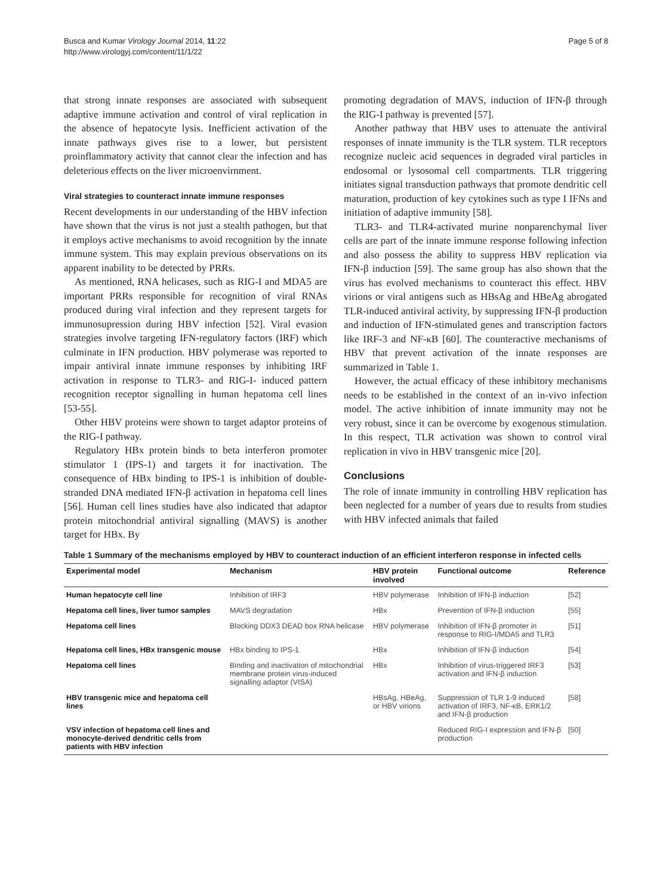Busca and Kumar Virology Journal 2014, 11:22
http://www.virologyj.com/content/11/1/22
Page 5 of 8
that strong innate responses are associated with subsequent adaptive immune activation and control of viral replication in the absence of hepatocyte lysis. Inefficient activation of the innate pathways gives rise to a lower, but persistent proinflammatory activity that cannot clear the infection and has deleterious effects on the liver microenvirnment.
Viral strategies to counteract innate immune responses
Recent developments in our understanding of the HBV infection have shown that the virus is not just a stealth pathogen, but that it employs active mechanisms to avoid recognition by the innate immune system. This may explain previous observations on its apparent inability to be detected by PRRs.
As mentioned, RNA helicases, such as RIG-I and MDA5 are important PRRs responsible for recognition of viral RNAs produced during viral infection and they represent targets for immunosupression during HBV infection [52]. Viral evasion strategies involve targeting IFN-regulatory factors (IRF) which culminate in IFN production. HBV polymerase was reported to impair antiviral innate immune responses by inhibiting IRF activation in response to TLR3- and RIG-I- induced pattern recognition receptor signalling in human hepatoma cell lines [53-55].
Other HBV proteins were shown to target adaptor proteins of the RIG-I pathway.
Regulatory HBx protein binds to beta interferon promoter stimulator 1 (IPS-1) and targets it for inactivation. The consequence of HBx binding to IPS-1 is inhibition of double-stranded DNA mediated IFN-β activation in hepatoma cell lines [56]. Human cell lines studies have also indicated that adaptor protein mitochondrial antiviral signalling (MAVS) is another target for HBx. By
promoting degradation of MAVS, induction of IFN-β through the RIG-I pathway is prevented [57].
Another pathway that HBV uses to attenuate the antiviral responses of innate immunity is the TLR system. TLR receptors recognize nucleic acid sequences in degraded viral particles in endosomal or lysosomal cell compartments. TLR triggering initiates signal transduction pathways that promote dendritic cell maturation, production of key cytokines such as type I IFNs and initiation of adaptive immunity [58].
TLR3- and TLR4-activated murine nonparenchymal liver cells are part of the innate immune response following infection and also possess the ability to suppress HBV replication via IFN-β induction [59]. The same group has also shown that the virus has evolved mechanisms to counteract this effect. HBV virions or viral antigens such as HBsAg and HBeAg abrogated TLR-induced antiviral activity, by suppressing IFN-β production and induction of IFN-stimulated genes and transcription factors like IRF-3 and NF-κB [60]. The counteractive mechanisms of HBV that prevent activation of the innate responses are summarized in Table 1.
However, the actual efficacy of these inhibitory mechanisms needs to be established in the context of an in-vivo infection model. The active inhibition of innate immunity may not be very robust, since it can be overcome by exogenous stimulation. In this respect, TLR activation was shown to control viral replication in vivo in HBV transgenic mice [20].
Conclusions
The role of innate immunity in controlling HBV replication has been neglected for a number of years due to results from studies with HBV infected animals that failed
Table 1 Summary of the mechanisms employed by HBV to counteract induction of an efficient interferon response in infected cells
| Experimental model | Mechanism | HBV protein involved | Functional outcome | Reference |
| --- | --- | --- | --- | --- |
| Human hepatocyte cell line | Inhibition of IRF3 | HBV polymerase | Inhibition of IFN-β induction | [52] |
| Hepatoma cell lines, liver tumor samples | MAVS degradation | HBx | Prevention of IFN-β induction | [55] |
| Hepatoma cell lines | Blocking DDX3 DEAD box RNA helicase | HBV polymerase | Inhibition of IFN-β promoter in response to RIG-I/MDA5 and TLR3 | [51] |
| Hepatoma cell lines, HBx transgenic mouse | HBx binding to IPS-1 | HBx | Inhibition of IFN-β induction | [54] |
| Hepatoma cell lines | Binding and inactivation of mitochondrial membrane protein virus-induced signalling adaptor (VISA) | HBx | Inhibition of virus-triggered IRF3 activation and IFN-β induction | [53] |
| HBV transgenic mice and hepatoma cell lines | | HBsAg, HBeAg, or HBV virions | Suppression of TLR 1-9 induced activation of IRF3, NF-κB, ERK1/2 and IFN-β production | [58] |
| VSV infection of hepatoma cell lines and monocyte-derived dendritic cells from patients with HBV infection | | | Reduced RIG-I expression and IFN-β production | [50] |